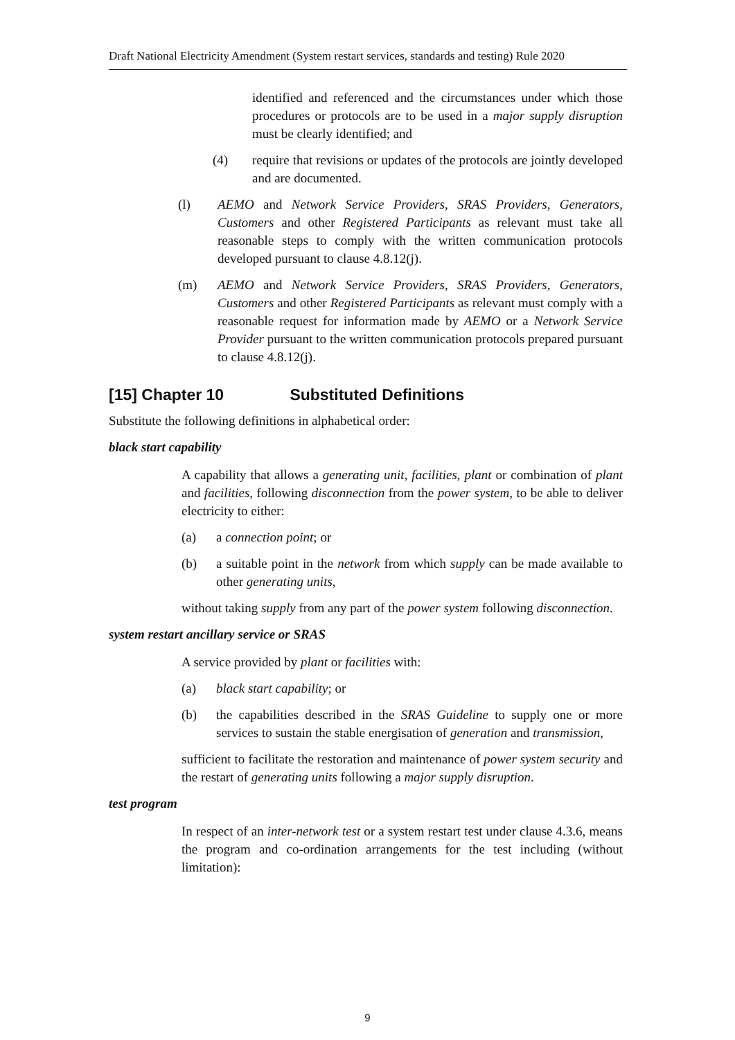Draft National Electricity Amendment (System restart services, standards and testing) Rule 2020
identified and referenced and the circumstances under which those procedures or protocols are to be used in a major supply disruption must be clearly identified; and
(4) require that revisions or updates of the protocols are jointly developed and are documented.
(l) AEMO and Network Service Providers, SRAS Providers, Generators, Customers and other Registered Participants as relevant must take all reasonable steps to comply with the written communication protocols developed pursuant to clause 4.8.12(j).
(m) AEMO and Network Service Providers, SRAS Providers, Generators, Customers and other Registered Participants as relevant must comply with a reasonable request for information made by AEMO or a Network Service Provider pursuant to the written communication protocols prepared pursuant to clause 4.8.12(j).
[15] Chapter 10 Substituted Definitions
Substitute the following definitions in alphabetical order:
black start capability
A capability that allows a generating unit, facilities, plant or combination of plant and facilities, following disconnection from the power system, to be able to deliver electricity to either:
(a) a connection point; or
(b) a suitable point in the network from which supply can be made available to other generating units,
without taking supply from any part of the power system following disconnection.
system restart ancillary service or SRAS
A service provided by plant or facilities with:
(a) black start capability; or
(b) the capabilities described in the SRAS Guideline to supply one or more services to sustain the stable energisation of generation and transmission,
sufficient to facilitate the restoration and maintenance of power system security and the restart of generating units following a major supply disruption.
test program
In respect of an inter-network test or a system restart test under clause 4.3.6, means the program and co-ordination arrangements for the test including (without limitation):
9